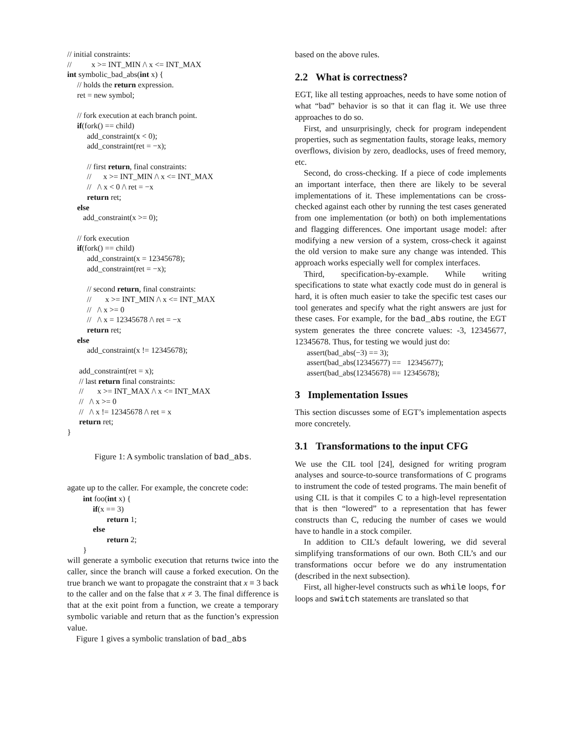// initial constraints:
// x >= INT_MIN /\ x <= INT_MAX
int symbolic_bad_abs(int x) {
// holds the return expression.
ret = new symbol;
// fork execution at each branch point.
if(fork() == child)
add_constraint(x < 0);
add_constraint(ret = −x);
// first return, final constraints:
// x >= INT_MIN /\ x <= INT_MAX
// /\ x < 0 /\ ret = −x
return ret;
else
add_constraint(x >= 0);
// fork execution
if(fork() == child)
add_constraint(x = 12345678);
add_constraint(ret = −x);
// second return, final constraints:
// x >= INT_MIN /\ x <= INT_MAX
// /\ x >= 0
// /\ x = 12345678 /\ ret = −x
return ret;
else
add_constraint(x != 12345678);
add_constraint(ret = x);
// last return final constraints:
// x >= INT_MAX /\ x <= INT_MAX
// /\ x >= 0
// /\ x != 12345678 /\ ret = x
return ret;
}
Figure 1: A symbolic translation of bad_abs.
agate up to the caller. For example, the concrete code:
int foo(int x) {
if(x == 3)
return 1;
else
return 2;
}
will generate a symbolic execution that returns twice into the caller, since the branch will cause a forked execution. On the true branch we want to propagate the constraint that x ≡ 3 back to the caller and on the false that x ≠ 3. The final difference is that at the exit point from a function, we create a temporary symbolic variable and return that as the function’s expression value.
Figure 1 gives a symbolic translation of bad_abs
based on the above rules.
2.2 What is correctness?
EGT, like all testing approaches, needs to have some notion of what “bad” behavior is so that it can flag it. We use three approaches to do so.
First, and unsurprisingly, check for program independent properties, such as segmentation faults, storage leaks, memory overflows, division by zero, deadlocks, uses of freed memory, etc.
Second, do cross-checking. If a piece of code implements an important interface, then there are likely to be several implementations of it. These implementations can be cross-checked against each other by running the test cases generated from one implementation (or both) on both implementations and flagging differences. One important usage model: after modifying a new version of a system, cross-check it against the old version to make sure any change was intended. This approach works especially well for complex interfaces.
Third, specification-by-example. While writing specifications to state what exactly code must do in general is hard, it is often much easier to take the specific test cases our tool generates and specify what the right answers are just for these cases. For example, for the bad_abs routine, the EGT system generates the three concrete values: -3, 12345677, 12345678. Thus, for testing we would just do:
assert(bad_abs(−3) == 3);
assert(bad_abs(12345677) == 12345677);
assert(bad_abs(12345678) == 12345678);
3 Implementation Issues
This section discusses some of EGT’s implementation aspects more concretely.
3.1 Transformations to the input CFG
We use the CIL tool [24], designed for writing program analyses and source-to-source transformations of C programs to instrument the code of tested programs. The main benefit of using CIL is that it compiles C to a high-level representation that is then “lowered” to a representation that has fewer constructs than C, reducing the number of cases we would have to handle in a stock compiler.
In addition to CIL’s default lowering, we did several simplifying transformations of our own. Both CIL’s and our transformations occur before we do any instrumentation (described in the next subsection).
First, all higher-level constructs such as while loops, for loops and switch statements are translated so that